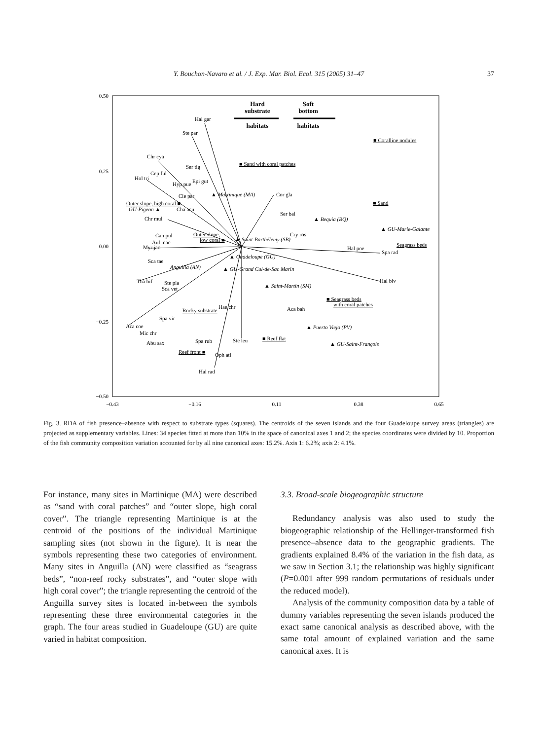Y. Bouchon-Navaro et al. / J. Exp. Mar. Biol. Ecol. 315 (2005) 31–47 37
0.50
0.25
0.00
−0.25
−0.50
−0.43
−0.16
0.11
0.38
0.65
Hard
substrate
habitats
Soft
bottom
habitats
Hal gar
Ste par
Chr cya
Cep ful
Hol tri
Ser tig
Hyp pue
Epi gut
Cle par
Cha acu
Chr mul
Can pul
Aul mac
Myr jac
Sca tae
Tha bif
Ste pla
Sca vet
Spa vir
Aca coe
Mic chr
Abu sax
Spa rub
Ste leu
Oph atl
Hal rad
Cor gla
Ser bal
Cry ros
Hal poe
Spa rad
Hal biv
Aca bah
Hae chr
▲ Martinique (MA)
GU-Pigeon ▲
▲ Saint-Barthélemy (SB)
▲ Bequia (BQ)
▲ GU-Marie-Galante
▲ Guadeloupe (GU)
Anguilla (AN)
▲ GU-Grand Cul-de-Sac Marin
▲ Saint-Martin (SM)
▲ Puerto Viejo (PV)
▲ GU-Saint-François
■ Coralline nodules
■ Sand with coral patches
Outer slope, high coral ■
■ Sand
Outer slope,
low coral ■
Seagrass beds
■ Seagrass beds
with coral patches
Rocky substrate
■ Reef flat
Reef front ■
Fig. 3. RDA of fish presence–absence with respect to substrate types (squares). The centroids of the seven islands and the four Guadeloupe survey areas (triangles) are projected as supplementary variables. Lines: 34 species fitted at more than 10% in the space of canonical axes 1 and 2; the species coordinates were divided by 10. Proportion of the fish community composition variation accounted for by all nine canonical axes: 15.2%. Axis 1: 6.2%; axis 2: 4.1%.
For instance, many sites in Martinique (MA) were described as “sand with coral patches” and “outer slope, high coral cover”. The triangle representing Martinique is at the centroid of the positions of the individual Martinique sampling sites (not shown in the figure). It is near the symbols representing these two categories of environment. Many sites in Anguilla (AN) were classified as “seagrass beds”, “non-reef rocky substrates”, and “outer slope with high coral cover”; the triangle representing the centroid of the Anguilla survey sites is located in-between the symbols representing these three environmental categories in the graph. The four areas studied in Guadeloupe (GU) are quite varied in habitat composition.
3.3. Broad-scale biogeographic structure
Redundancy analysis was also used to study the biogeographic relationship of the Hellinger-transformed fish presence–absence data to the geographic gradients. The gradients explained 8.4% of the variation in the fish data, as we saw in Section 3.1; the relationship was highly significant (P=0.001 after 999 random permutations of residuals under the reduced model).
Analysis of the community composition data by a table of dummy variables representing the seven islands produced the exact same canonical analysis as described above, with the same total amount of explained variation and the same canonical axes. It is